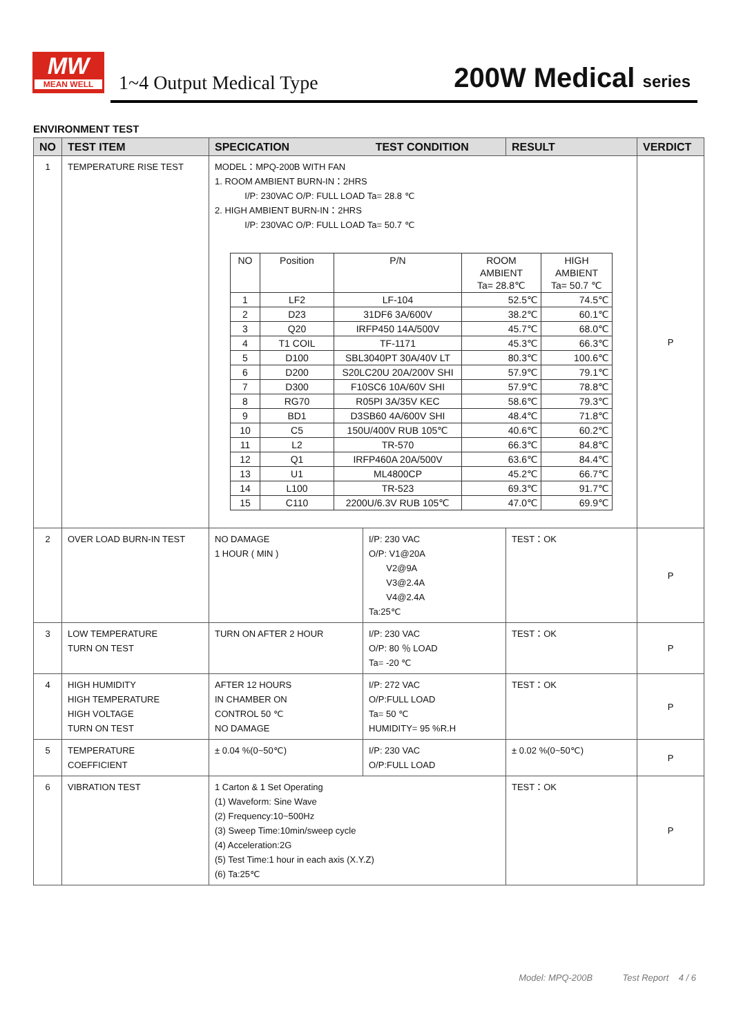MW
MEAN WELL
1~4 Output Medical Type 200W Medical series
ENVIRONMENT TEST
| NO | TEST ITEM | SPECICATION TEST CONDITION | | RESULT | VERDICT |
| --- | --- | --- | --- | --- | --- |
| 1 | TEMPERATURE RISE TEST | MODEL：MPQ-200B WITH FAN 1. ROOM AMBIENT BURN-IN：2HRS I/P: 230VAC O/P: FULL LOAD Ta= 28.8 ℃ 2. HIGH AMBIENT BURN-IN：2HRS I/P: 230VAC O/P: FULL LOAD Ta= 50.7 ℃ / NO / Position / P/N / ROOM AMBIENT Ta= 28.8℃ / HIGH AMBIENT Ta= 50.7 ℃ / / 1 / LF2 / LF-104 / 52.5℃ / 74.5℃ / / 2 / D23 / 31DF6 3A/600V / 38.2℃ / 60.1℃ / / 3 / Q20 / IRFP450 14A/500V / 45.7℃ / 68.0℃ / / 4 / T1 COIL / TF-1171 / 45.3℃ / 66.3℃ / / 5 / D100 / SBL3040PT 30A/40V LT / 80.3℃ / 100.6℃ / / 6 / D200 / S20LC20U 20A/200V SHI / 57.9℃ / 79.1℃ / / 7 / D300 / F10SC6 10A/60V SHI / 57.9℃ / 78.8℃ / / 8 / RG70 / R05PI 3A/35V KEC / 58.6℃ / 79.3℃ / / 9 / BD1 / D3SB60 4A/600V SHI / 48.4℃ / 71.8℃ / / 10 / C5 / 150U/400V RUB 105℃ / 40.6℃ / 60.2℃ / / 11 / L2 / TR-570 / 66.3℃ / 84.8℃ / / 12 / Q1 / IRFP460A 20A/500V / 63.6℃ / 84.4℃ / / 13 / U1 / ML4800CP / 45.2℃ / 66.7℃ / / 14 / L100 / TR-523 / 69.3℃ / 91.7℃ / / 15 / C110 / 2200U/6.3V RUB 105℃ / 47.0℃ / 69.9℃ / | | | P |
| 2 | OVER LOAD BURN-IN TEST | NO DAMAGE 1 HOUR ( MIN ) | I/P: 230 VAC O/P: V1@20A V2@9A V3@2.4A V4@2.4A Ta:25℃ | TEST：OK | P |
| 3 | LOW TEMPERATURE TURN ON TEST | TURN ON AFTER 2 HOUR | I/P: 230 VAC O/P: 80 ％ LOAD Ta= -20 ℃ | TEST：OK | P |
| 4 | HIGH HUMIDITY HIGH TEMPERATURE HIGH VOLTAGE TURN ON TEST | AFTER 12 HOURS IN CHAMBER ON CONTROL 50 ℃ NO DAMAGE | I/P: 272 VAC O/P:FULL LOAD Ta= 50 ℃ HUMIDITY= 95 %R.H | TEST：OK | P |
| 5 | TEMPERATURE COEFFICIENT | ± 0.04 %(0~50℃) | I/P: 230 VAC O/P:FULL LOAD | ± 0.02 %(0~50℃) | P |
| 6 | VIBRATION TEST | 1 Carton & 1 Set Operating (1) Waveform: Sine Wave (2) Frequency:10~500Hz (3) Sweep Time:10min/sweep cycle (4) Acceleration:2G (5) Test Time:1 hour in each axis (X.Y.Z) (6) Ta:25℃ | | TEST：OK | P |
Model: MPQ-200B Test Report 4 / 6